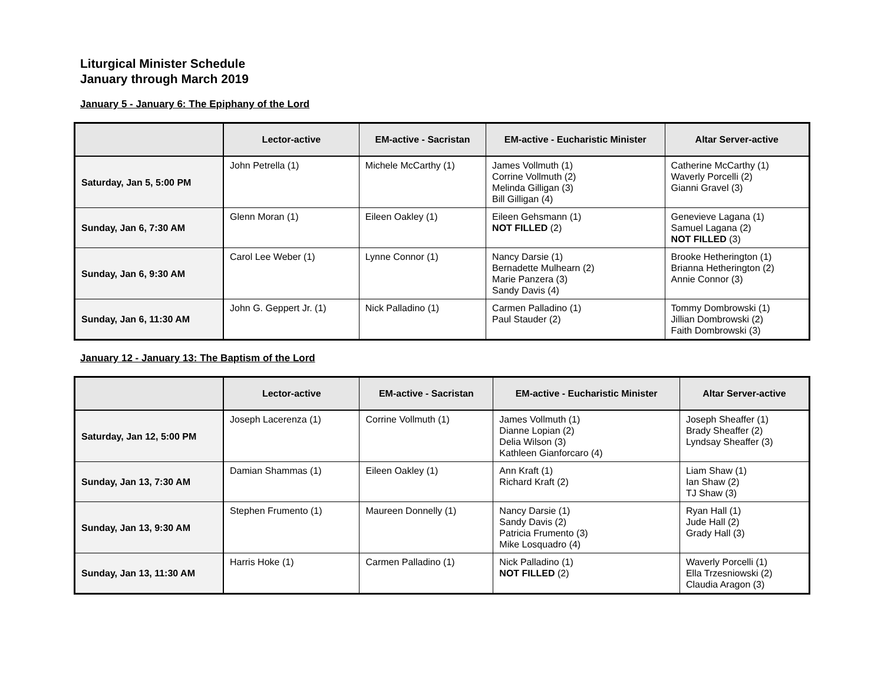Liturgical Minister Schedule
January through March 2019
January 5 - January 6: The Epiphany of the Lord
| | Lector-active | EM-active - Sacristan | EM-active - Eucharistic Minister | Altar Server-active |
| --- | --- | --- | --- | --- |
| Saturday, Jan 5, 5:00 PM | John Petrella (1) | Michele McCarthy (1) | James Vollmuth (1) Corrine Vollmuth (2) Melinda Gilligan (3) Bill Gilligan (4) | Catherine McCarthy (1) Waverly Porcelli (2) Gianni Gravel (3) |
| Sunday, Jan 6, 7:30 AM | Glenn Moran (1) | Eileen Oakley (1) | Eileen Gehsmann (1) NOT FILLED (2) | Genevieve Lagana (1) Samuel Lagana (2) NOT FILLED (3) |
| Sunday, Jan 6, 9:30 AM | Carol Lee Weber (1) | Lynne Connor (1) | Nancy Darsie (1) Bernadette Mulhearn (2) Marie Panzera (3) Sandy Davis (4) | Brooke Hetherington (1) Brianna Hetherington (2) Annie Connor (3) |
| Sunday, Jan 6, 11:30 AM | John G. Geppert Jr. (1) | Nick Palladino (1) | Carmen Palladino (1) Paul Stauder (2) | Tommy Dombrowski (1) Jillian Dombrowski (2) Faith Dombrowski (3) |
January 12 - January 13: The Baptism of the Lord
| | Lector-active | EM-active - Sacristan | EM-active - Eucharistic Minister | Altar Server-active |
| --- | --- | --- | --- | --- |
| Saturday, Jan 12, 5:00 PM | Joseph Lacerenza (1) | Corrine Vollmuth (1) | James Vollmuth (1) Dianne Lopian (2) Delia Wilson (3) Kathleen Gianforcaro (4) | Joseph Sheaffer (1) Brady Sheaffer (2) Lyndsay Sheaffer (3) |
| Sunday, Jan 13, 7:30 AM | Damian Shammas (1) | Eileen Oakley (1) | Ann Kraft (1) Richard Kraft (2) | Liam Shaw (1) Ian Shaw (2) TJ Shaw (3) |
| Sunday, Jan 13, 9:30 AM | Stephen Frumento (1) | Maureen Donnelly (1) | Nancy Darsie (1) Sandy Davis (2) Patricia Frumento (3) Mike Losquadro (4) | Ryan Hall (1) Jude Hall (2) Grady Hall (3) |
| Sunday, Jan 13, 11:30 AM | Harris Hoke (1) | Carmen Palladino (1) | Nick Palladino (1) NOT FILLED (2) | Waverly Porcelli (1) Ella Trzesniowski (2) Claudia Aragon (3) |